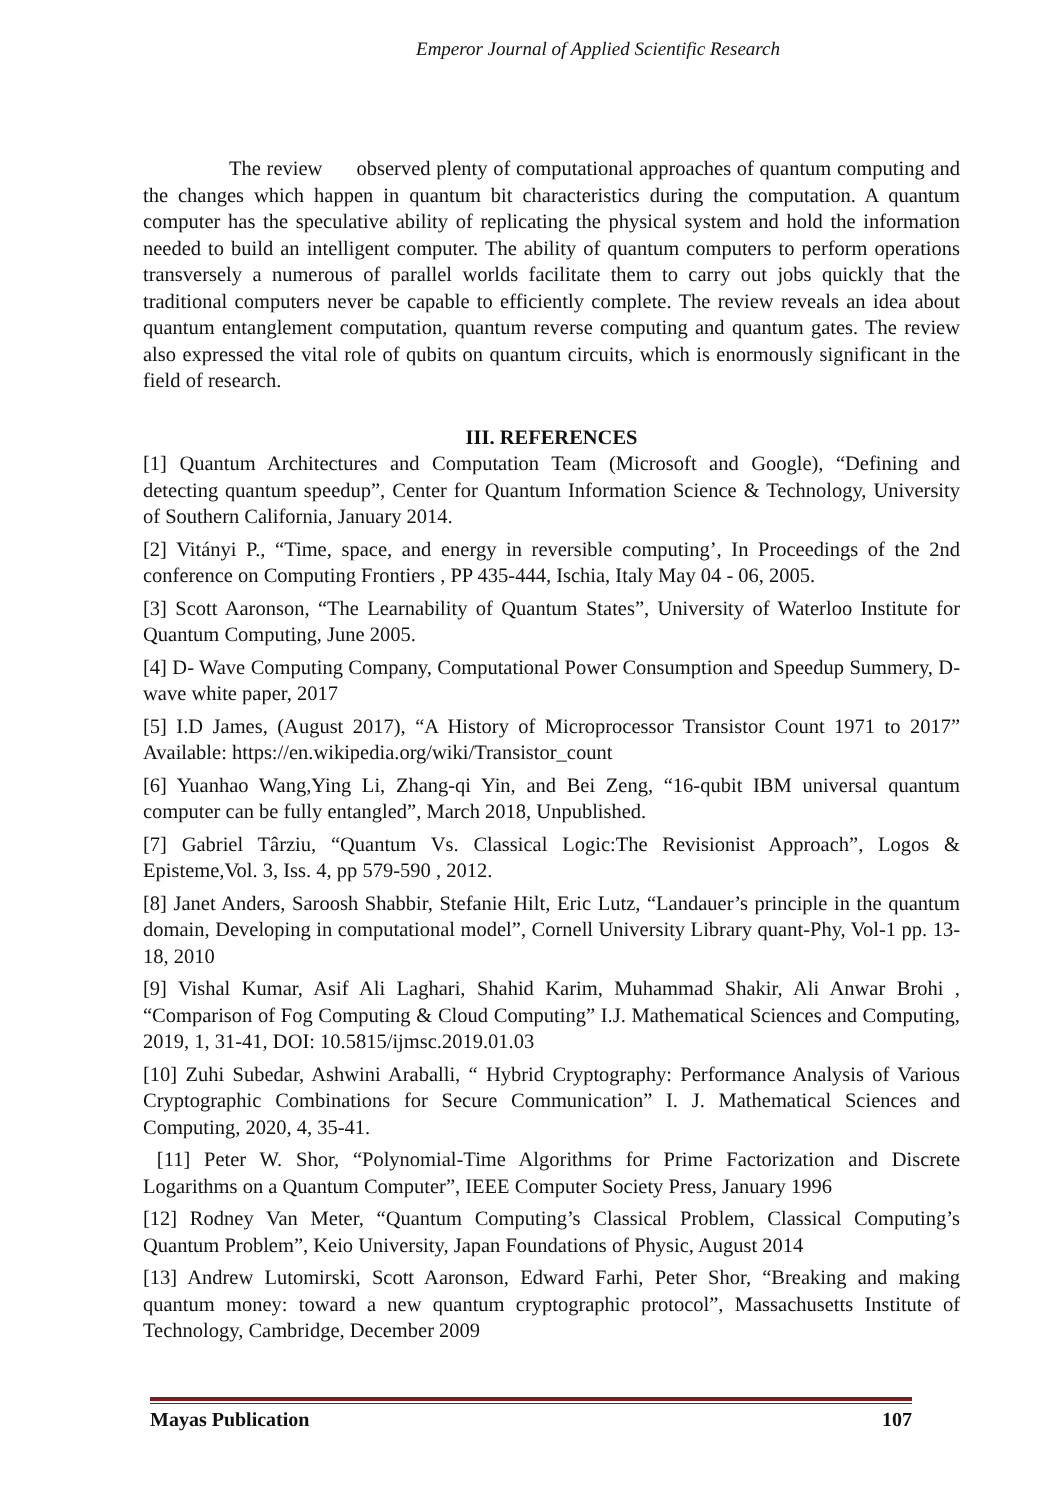Emperor Journal of Applied Scientific Research
The review observed plenty of computational approaches of quantum computing and the changes which happen in quantum bit characteristics during the computation. A quantum computer has the speculative ability of replicating the physical system and hold the information needed to build an intelligent computer. The ability of quantum computers to perform operations transversely a numerous of parallel worlds facilitate them to carry out jobs quickly that the traditional computers never be capable to efficiently complete. The review reveals an idea about quantum entanglement computation, quantum reverse computing and quantum gates. The review also expressed the vital role of qubits on quantum circuits, which is enormously significant in the field of research.
III. REFERENCES
[1] Quantum Architectures and Computation Team (Microsoft and Google), “Defining and detecting quantum speedup”, Center for Quantum Information Science & Technology, University of Southern California, January 2014.
[2] Vitányi P., “Time, space, and energy in reversible computing’, In Proceedings of the 2nd conference on Computing Frontiers , PP 435-444, Ischia, Italy May 04 - 06, 2005.
[3] Scott Aaronson, “The Learnability of Quantum States”, University of Waterloo Institute for Quantum Computing, June 2005.
[4] D- Wave Computing Company, Computational Power Consumption and Speedup Summery, D-wave white paper, 2017
[5] I.D James, (August 2017), “A History of Microprocessor Transistor Count 1971 to 2017” Available: https://en.wikipedia.org/wiki/Transistor_count
[6] Yuanhao Wang,Ying Li, Zhang-qi Yin, and Bei Zeng, “16-qubit IBM universal quantum computer can be fully entangled”, March 2018, Unpublished.
[7] Gabriel Târziu, “Quantum Vs. Classical Logic:The Revisionist Approach”, Logos & Episteme,Vol. 3, Iss. 4, pp 579-590 , 2012.
[8] Janet Anders, Saroosh Shabbir, Stefanie Hilt, Eric Lutz, “Landauer’s principle in the quantum domain, Developing in computational model”, Cornell University Library quant-Phy, Vol-1 pp. 13-18, 2010
[9] Vishal Kumar, Asif Ali Laghari, Shahid Karim, Muhammad Shakir, Ali Anwar Brohi , “Comparison of Fog Computing & Cloud Computing” I.J. Mathematical Sciences and Computing, 2019, 1, 31-41, DOI: 10.5815/ijmsc.2019.01.03
[10] Zuhi Subedar, Ashwini Araballi, “ Hybrid Cryptography: Performance Analysis of Various Cryptographic Combinations for Secure Communication” I. J. Mathematical Sciences and Computing, 2020, 4, 35-41.
[11] Peter W. Shor, “Polynomial-Time Algorithms for Prime Factorization and Discrete Logarithms on a Quantum Computer”, IEEE Computer Society Press, January 1996
[12] Rodney Van Meter, “Quantum Computing’s Classical Problem, Classical Computing’s Quantum Problem”, Keio University, Japan Foundations of Physic, August 2014
[13] Andrew Lutomirski, Scott Aaronson, Edward Farhi, Peter Shor, “Breaking and making quantum money: toward a new quantum cryptographic protocol”, Massachusetts Institute of Technology, Cambridge, December 2009
Mayas Publication 107